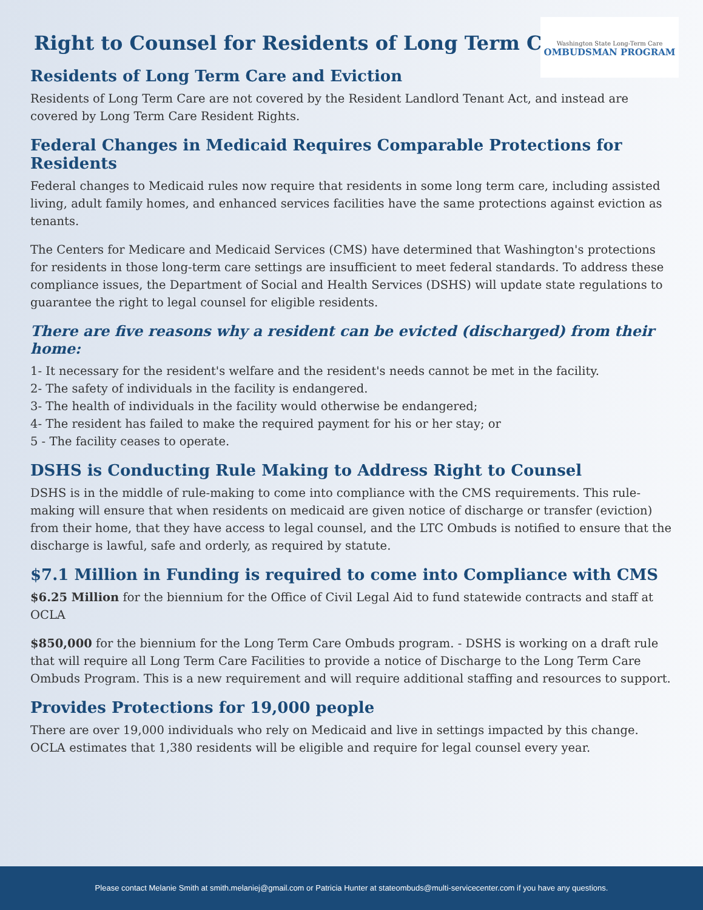Washington State Long-Term Care
OMBUDSMAN PROGRAM
Right to Counsel for Residents of Long Term Care
Residents of Long Term Care and Eviction
Residents of Long Term Care are not covered by the Resident Landlord Tenant Act, and instead are covered by Long Term Care Resident Rights.
Federal Changes in Medicaid Requires Comparable Protections for Residents
Federal changes to Medicaid rules now require that residents in some long term care, including assisted living, adult family homes, and enhanced services facilities have the same protections against eviction as tenants.
The Centers for Medicare and Medicaid Services (CMS) have determined that Washington's protections for residents in those long-term care settings are insufficient to meet federal standards. To address these compliance issues, the Department of Social and Health Services (DSHS) will update state regulations to guarantee the right to legal counsel for eligible residents.
There are five reasons why a resident can be evicted (discharged) from their home:
1- It necessary for the resident's welfare and the resident's needs cannot be met in the facility.
2- The safety of individuals in the facility is endangered.
3- The health of individuals in the facility would otherwise be endangered;
4- The resident has failed to make the required payment for his or her stay; or
5 - The facility ceases to operate.
DSHS is Conducting Rule Making to Address Right to Counsel
DSHS is in the middle of rule-making to come into compliance with the CMS requirements. This rule-making will ensure that when residents on medicaid are given notice of discharge or transfer (eviction) from their home, that they have access to legal counsel, and the LTC Ombuds is notified to ensure that the discharge is lawful, safe and orderly, as required by statute.
$7.1 Million in Funding is required to come into Compliance with CMS
$6.25 Million for the biennium for the Office of Civil Legal Aid to fund statewide contracts and staff at OCLA
$850,000 for the biennium for the Long Term Care Ombuds program. - DSHS is working on a draft rule that will require all Long Term Care Facilities to provide a notice of Discharge to the Long Term Care Ombuds Program. This is a new requirement and will require additional staffing and resources to support.
Provides Protections for 19,000 people
There are over 19,000 individuals who rely on Medicaid and live in settings impacted by this change. OCLA estimates that 1,380 residents will be eligible and require for legal counsel every year.
Please contact Melanie Smith at smith.melaniej@gmail.com or Patricia Hunter at stateombuds@multi-servicecenter.com if you have any questions.